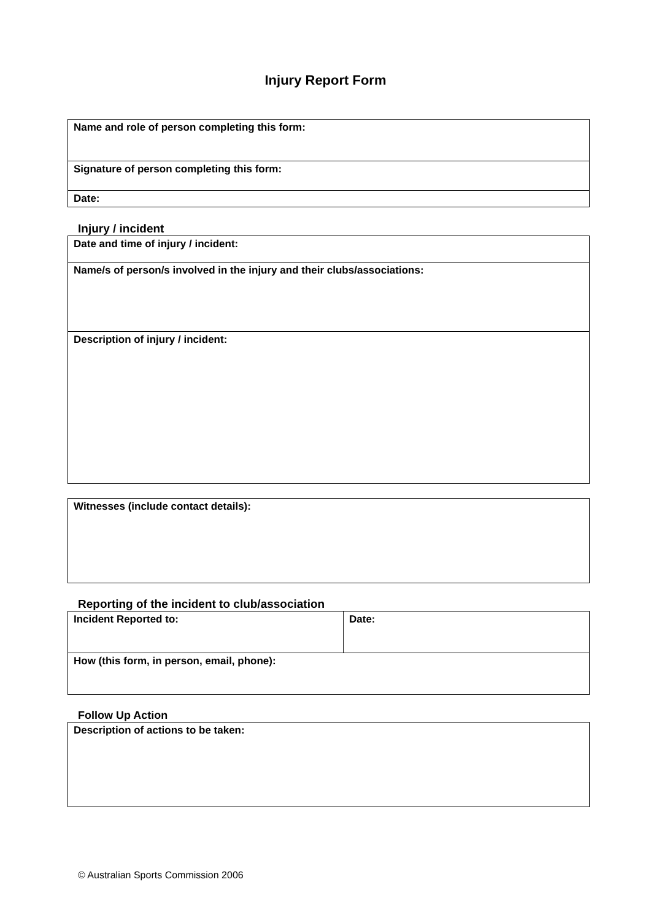Injury Report Form
| Name and role of person completing this form: |
| Signature of person completing this form: |
| Date: |
Injury / incident
| Date and time of injury / incident: |
| Name/s of person/s involved in the injury and their clubs/associations: |
| Description of injury / incident: |
| Witnesses (include contact details): |
Reporting of the incident to club/association
| Incident Reported to: | Date: |
| How (this form, in person, email, phone): | |
Follow Up Action
| Description of actions to be taken: |
© Australian Sports Commission 2006